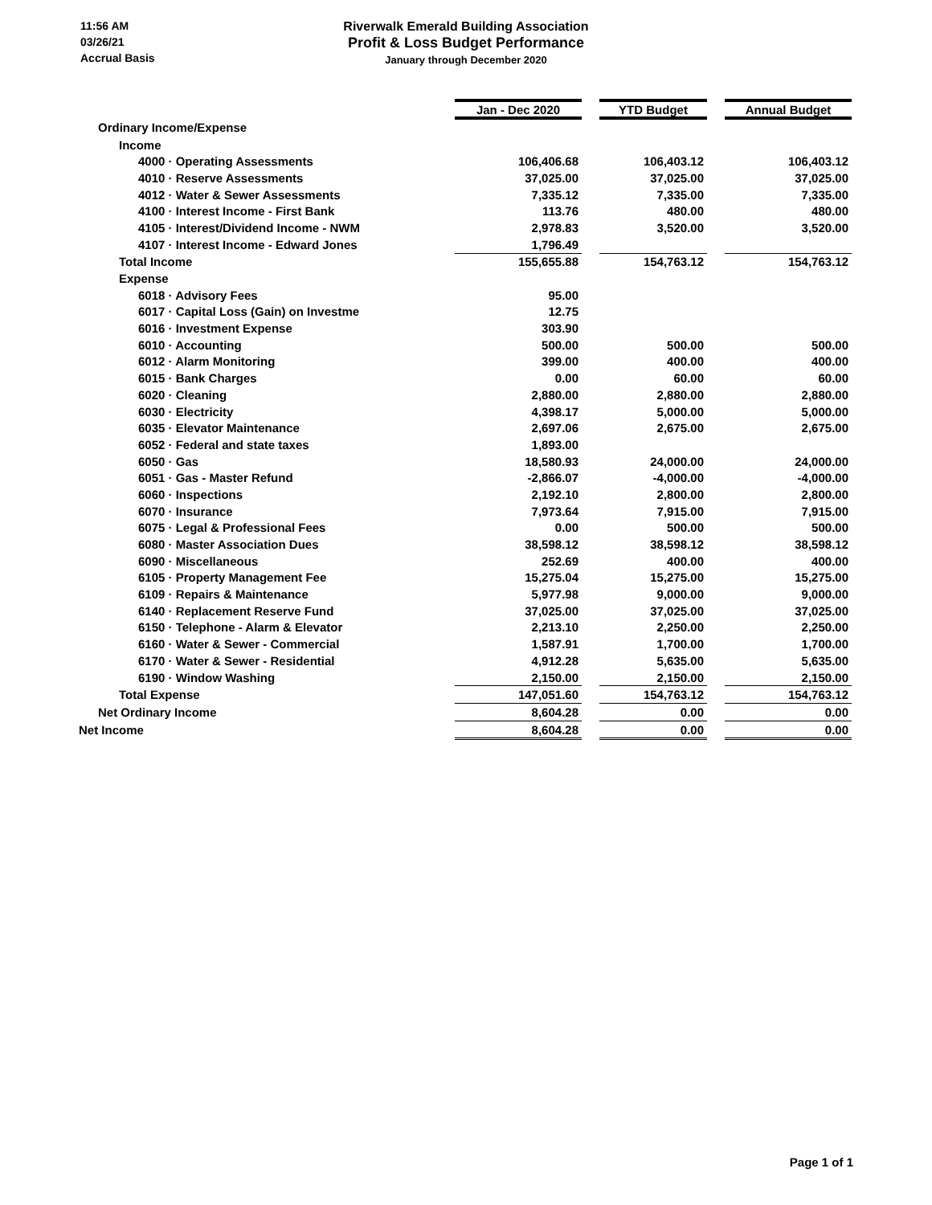11:56 AM
03/26/21
Accrual Basis
Riverwalk Emerald Building Association
Profit & Loss Budget Performance
January through December 2020
| | Jan - Dec 2020 | | YTD Budget | | Annual Budget |
| Ordinary Income/Expense | | | | | |
| Income | | | | | |
| 4000 · Operating Assessments | 106,406.68 | | 106,403.12 | | 106,403.12 |
| 4010 · Reserve Assessments | 37,025.00 | | 37,025.00 | | 37,025.00 |
| 4012 · Water & Sewer Assessments | 7,335.12 | | 7,335.00 | | 7,335.00 |
| 4100 · Interest Income - First Bank | 113.76 | | 480.00 | | 480.00 |
| 4105 · Interest/Dividend Income - NWM | 2,978.83 | | 3,520.00 | | 3,520.00 |
| 4107 · Interest Income - Edward Jones | 1,796.49 | | | | |
| Total Income | 155,655.88 | | 154,763.12 | | 154,763.12 |
| Expense | | | | | |
| 6018 · Advisory Fees | 95.00 | | | | |
| 6017 · Capital Loss (Gain) on Investme | 12.75 | | | | |
| 6016 · Investment Expense | 303.90 | | | | |
| 6010 · Accounting | 500.00 | | 500.00 | | 500.00 |
| 6012 · Alarm Monitoring | 399.00 | | 400.00 | | 400.00 |
| 6015 · Bank Charges | 0.00 | | 60.00 | | 60.00 |
| 6020 · Cleaning | 2,880.00 | | 2,880.00 | | 2,880.00 |
| 6030 · Electricity | 4,398.17 | | 5,000.00 | | 5,000.00 |
| 6035 · Elevator Maintenance | 2,697.06 | | 2,675.00 | | 2,675.00 |
| 6052 · Federal and state taxes | 1,893.00 | | | | |
| 6050 · Gas | 18,580.93 | | 24,000.00 | | 24,000.00 |
| 6051 · Gas - Master Refund | -2,866.07 | | -4,000.00 | | -4,000.00 |
| 6060 · Inspections | 2,192.10 | | 2,800.00 | | 2,800.00 |
| 6070 · Insurance | 7,973.64 | | 7,915.00 | | 7,915.00 |
| 6075 · Legal & Professional Fees | 0.00 | | 500.00 | | 500.00 |
| 6080 · Master Association Dues | 38,598.12 | | 38,598.12 | | 38,598.12 |
| 6090 · Miscellaneous | 252.69 | | 400.00 | | 400.00 |
| 6105 · Property Management Fee | 15,275.04 | | 15,275.00 | | 15,275.00 |
| 6109 · Repairs & Maintenance | 5,977.98 | | 9,000.00 | | 9,000.00 |
| 6140 · Replacement Reserve Fund | 37,025.00 | | 37,025.00 | | 37,025.00 |
| 6150 · Telephone - Alarm & Elevator | 2,213.10 | | 2,250.00 | | 2,250.00 |
| 6160 · Water & Sewer - Commercial | 1,587.91 | | 1,700.00 | | 1,700.00 |
| 6170 · Water & Sewer - Residential | 4,912.28 | | 5,635.00 | | 5,635.00 |
| 6190 · Window Washing | 2,150.00 | | 2,150.00 | | 2,150.00 |
| Total Expense | 147,051.60 | | 154,763.12 | | 154,763.12 |
| Net Ordinary Income | 8,604.28 | | 0.00 | | 0.00 |
| Net Income | 8,604.28 | | 0.00 | | 0.00 |
Page 1 of 1